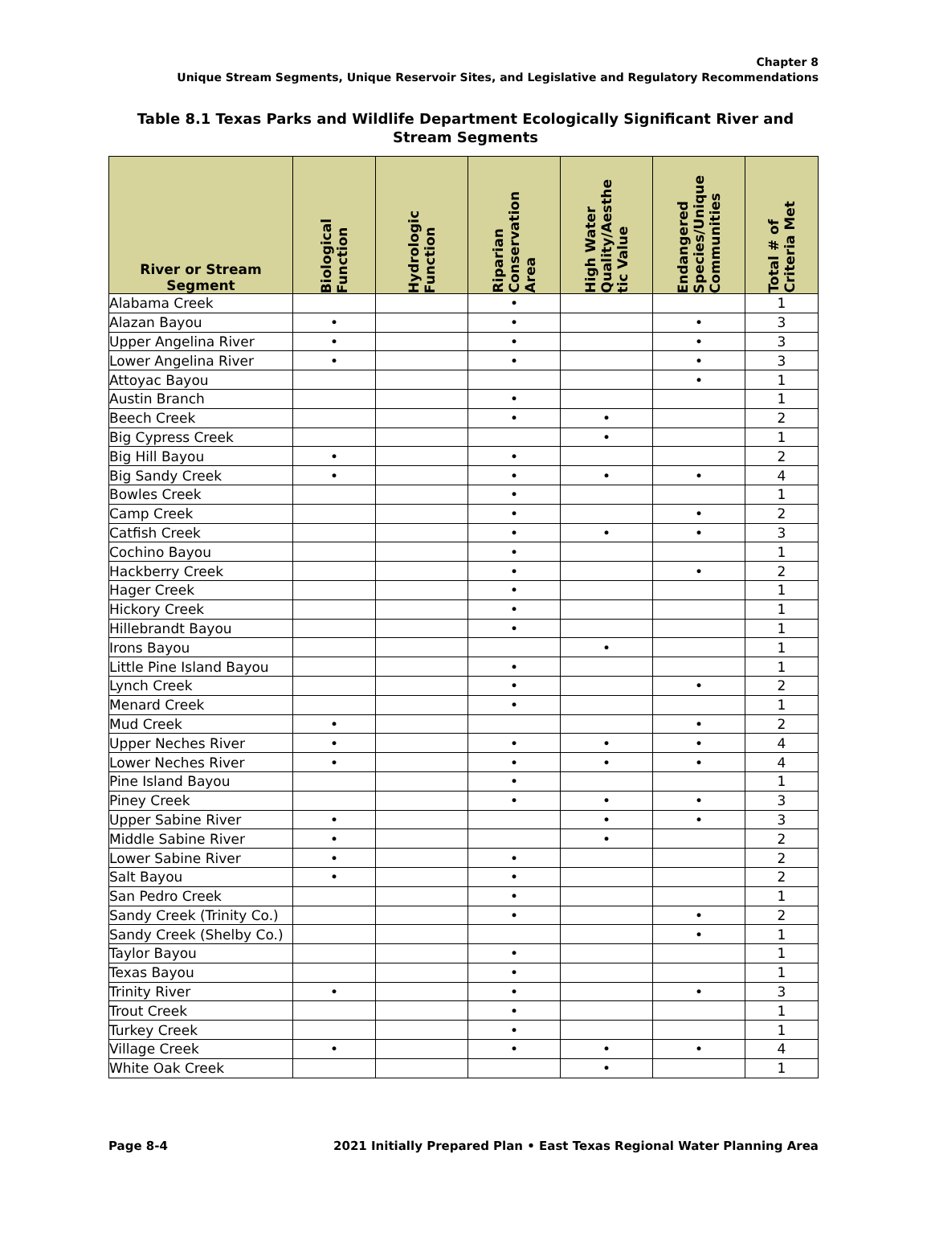Chapter 8
Unique Stream Segments, Unique Reservoir Sites, and Legislative and Regulatory Recommendations
Table 8.1 Texas Parks and Wildlife Department Ecologically Significant River and Stream Segments
| River or Stream Segment | Biological Function | Hydrologic Function | Riparian Conservation Area | High Water Quality/Aesthe tic Value | Endangered Species/Unique Communities | Total # of Criteria Met |
| --- | --- | --- | --- | --- | --- | --- |
| Alabama Creek | | | • | | | 1 |
| Alazan Bayou | • | | • | | • | 3 |
| Upper Angelina River | • | | • | | • | 3 |
| Lower Angelina River | • | | • | | • | 3 |
| Attoyac Bayou | | | | | • | 1 |
| Austin Branch | | | • | | | 1 |
| Beech Creek | | | • | • | | 2 |
| Big Cypress Creek | | | | • | | 1 |
| Big Hill Bayou | • | | • | | | 2 |
| Big Sandy Creek | • | | • | • | • | 4 |
| Bowles Creek | | | • | | | 1 |
| Camp Creek | | | • | | • | 2 |
| Catfish Creek | | | • | • | • | 3 |
| Cochino Bayou | | | • | | | 1 |
| Hackberry Creek | | | • | | • | 2 |
| Hager Creek | | | • | | | 1 |
| Hickory Creek | | | • | | | 1 |
| Hillebrandt Bayou | | | • | | | 1 |
| Irons Bayou | | | | • | | 1 |
| Little Pine Island Bayou | | | • | | | 1 |
| Lynch Creek | | | • | | • | 2 |
| Menard Creek | | | • | | | 1 |
| Mud Creek | • | | | | • | 2 |
| Upper Neches River | • | | • | • | • | 4 |
| Lower Neches River | • | | • | • | • | 4 |
| Pine Island Bayou | | | • | | | 1 |
| Piney Creek | | | • | • | • | 3 |
| Upper Sabine River | • | | | • | • | 3 |
| Middle Sabine River | • | | | • | | 2 |
| Lower Sabine River | • | | • | | | 2 |
| Salt Bayou | • | | • | | | 2 |
| San Pedro Creek | | | • | | | 1 |
| Sandy Creek (Trinity Co.) | | | • | | • | 2 |
| Sandy Creek (Shelby Co.) | | | | | • | 1 |
| Taylor Bayou | | | • | | | 1 |
| Texas Bayou | | | • | | | 1 |
| Trinity River | • | | • | | • | 3 |
| Trout Creek | | | • | | | 1 |
| Turkey Creek | | | • | | | 1 |
| Village Creek | • | | • | • | • | 4 |
| White Oak Creek | | | | • | | 1 |
Page 8-4 2021 Initially Prepared Plan • East Texas Regional Water Planning Area